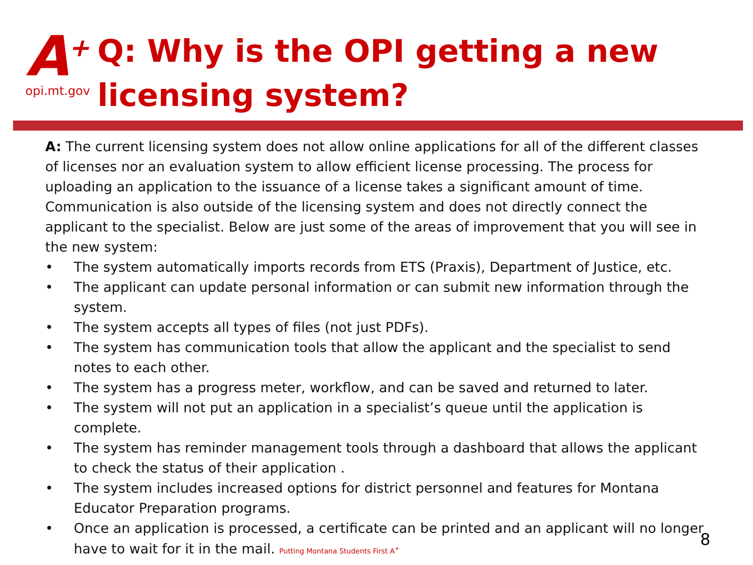A<sup>+</sup>
opi.mt.gov
Q: Why is the OPI getting a new
licensing system?
A: The current licensing system does not allow online applications for all of the different classes of licenses nor an evaluation system to allow efficient license processing. The process for uploading an application to the issuance of a license takes a significant amount of time. Communication is also outside of the licensing system and does not directly connect the applicant to the specialist. Below are just some of the areas of improvement that you will see in the new system:
• The system automatically imports records from ETS (Praxis), Department of Justice, etc.
• The applicant can update personal information or can submit new information through the system.
• The system accepts all types of files (not just PDFs).
• The system has communication tools that allow the applicant and the specialist to send notes to each other.
• The system has a progress meter, workflow, and can be saved and returned to later.
• The system will not put an application in a specialist’s queue until the application is complete.
• The system has reminder management tools through a dashboard that allows the applicant to check the status of their application .
• The system includes increased options for district personnel and features for Montana Educator Preparation programs.
• Once an application is processed, a certificate can be printed and an applicant will no longer have to wait for it in the mail. Putting Montana Students First A<sup>+</sup>
8